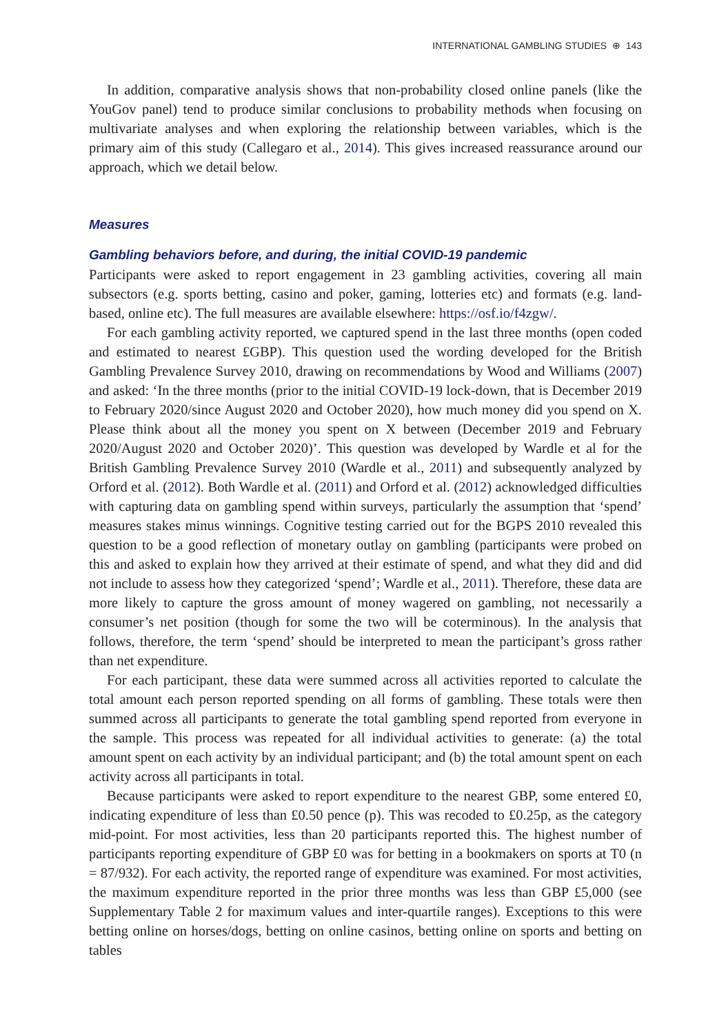INTERNATIONAL GAMBLING STUDIES ⊕ 143
In addition, comparative analysis shows that non-probability closed online panels (like the YouGov panel) tend to produce similar conclusions to probability methods when focusing on multivariate analyses and when exploring the relationship between variables, which is the primary aim of this study (Callegaro et al., 2014). This gives increased reassurance around our approach, which we detail below.
Measures
Gambling behaviors before, and during, the initial COVID-19 pandemic
Participants were asked to report engagement in 23 gambling activities, covering all main subsectors (e.g. sports betting, casino and poker, gaming, lotteries etc) and formats (e.g. land-based, online etc). The full measures are available elsewhere: https://osf.io/f4zgw/.
For each gambling activity reported, we captured spend in the last three months (open coded and estimated to nearest £GBP). This question used the wording developed for the British Gambling Prevalence Survey 2010, drawing on recommendations by Wood and Williams (2007) and asked: ‘In the three months (prior to the initial COVID-19 lock-down, that is December 2019 to February 2020/since August 2020 and October 2020), how much money did you spend on X. Please think about all the money you spent on X between (December 2019 and February 2020/August 2020 and October 2020)’. This question was developed by Wardle et al for the British Gambling Prevalence Survey 2010 (Wardle et al., 2011) and subsequently analyzed by Orford et al. (2012). Both Wardle et al. (2011) and Orford et al. (2012) acknowledged difficulties with capturing data on gambling spend within surveys, particularly the assumption that ‘spend’ measures stakes minus winnings. Cognitive testing carried out for the BGPS 2010 revealed this question to be a good reflection of monetary outlay on gambling (participants were probed on this and asked to explain how they arrived at their estimate of spend, and what they did and did not include to assess how they categorized ‘spend’; Wardle et al., 2011). Therefore, these data are more likely to capture the gross amount of money wagered on gambling, not necessarily a consumer’s net position (though for some the two will be coterminous). In the analysis that follows, therefore, the term ‘spend’ should be interpreted to mean the participant’s gross rather than net expenditure.
For each participant, these data were summed across all activities reported to calculate the total amount each person reported spending on all forms of gambling. These totals were then summed across all participants to generate the total gambling spend reported from everyone in the sample. This process was repeated for all individual activities to generate: (a) the total amount spent on each activity by an individual participant; and (b) the total amount spent on each activity across all participants in total.
Because participants were asked to report expenditure to the nearest GBP, some entered £0, indicating expenditure of less than £0.50 pence (p). This was recoded to £0.25p, as the category mid-point. For most activities, less than 20 participants reported this. The highest number of participants reporting expenditure of GBP £0 was for betting in a bookmakers on sports at T0 (n = 87/932). For each activity, the reported range of expenditure was examined. For most activities, the maximum expenditure reported in the prior three months was less than GBP £5,000 (see Supplementary Table 2 for maximum values and inter-quartile ranges). Exceptions to this were betting online on horses/dogs, betting on online casinos, betting online on sports and betting on tables